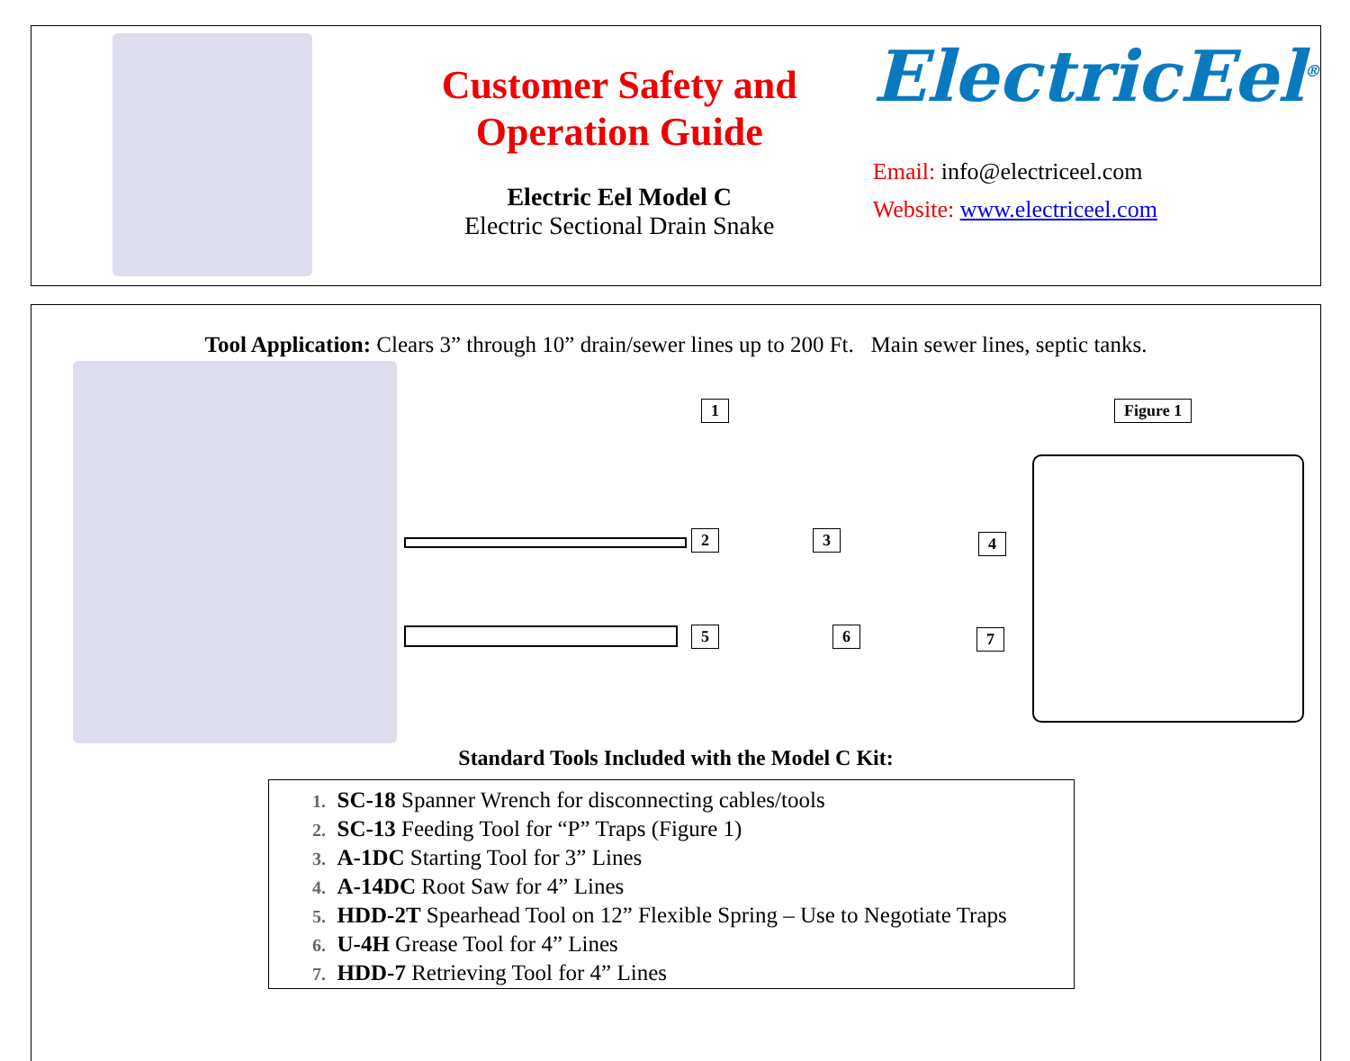Customer Safety and
Operation Guide
Electric Eel Model C
Electric Sectional Drain Snake
ElectricEel<sup>®</sup>
Email: info@electriceel.com
Website: www.electriceel.com
Tool Application: Clears 3” through 10” drain/sewer lines up to 200 Ft. Main sewer lines, septic tanks.
1
2 3 4
5 6 7
Figure 1
Standard Tools Included with the Model C Kit:
1. SC-18 Spanner Wrench for disconnecting cables/tools
2. SC-13 Feeding Tool for “P” Traps (Figure 1)
3. A-1DC Starting Tool for 3” Lines
4. A-14DC Root Saw for 4” Lines
5. HDD-2T Spearhead Tool on 12” Flexible Spring – Use to Negotiate Traps
6. U-4H Grease Tool for 4” Lines
7. HDD-7 Retrieving Tool for 4” Lines